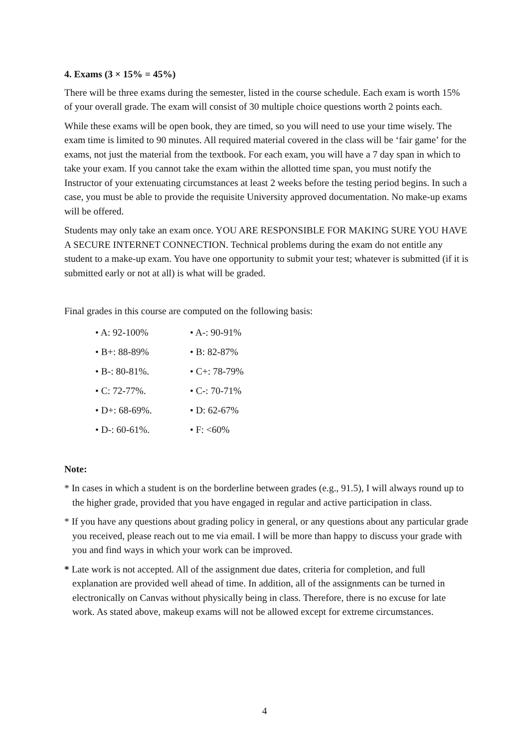4. Exams (3 × 15% = 45%)
There will be three exams during the semester, listed in the course schedule. Each exam is worth 15% of your overall grade. The exam will consist of 30 multiple choice questions worth 2 points each.
While these exams will be open book, they are timed, so you will need to use your time wisely. The exam time is limited to 90 minutes. All required material covered in the class will be ‘fair game’ for the exams, not just the material from the textbook. For each exam, you will have a 7 day span in which to take your exam. If you cannot take the exam within the allotted time span, you must notify the Instructor of your extenuating circumstances at least 2 weeks before the testing period begins. In such a case, you must be able to provide the requisite University approved documentation. No make-up exams will be offered.
Students may only take an exam once. YOU ARE RESPONSIBLE FOR MAKING SURE YOU HAVE A SECURE INTERNET CONNECTION. Technical problems during the exam do not entitle any student to a make-up exam. You have one opportunity to submit your test; whatever is submitted (if it is submitted early or not at all) is what will be graded.
Final grades in this course are computed on the following basis:
• A: 92-100% • A-: 90-91%
• B+: 88-89% • B: 82-87%
• B-: 80-81%. • C+: 78-79%
• C: 72-77%. • C-: 70-71%
• D+: 68-69%. • D: 62-67%
• D-: 60-61%. • F: <60%
Note:
* In cases in which a student is on the borderline between grades (e.g., 91.5), I will always round up to the higher grade, provided that you have engaged in regular and active participation in class.
* If you have any questions about grading policy in general, or any questions about any particular grade you received, please reach out to me via email. I will be more than happy to discuss your grade with you and find ways in which your work can be improved.
* Late work is not accepted. All of the assignment due dates, criteria for completion, and full explanation are provided well ahead of time. In addition, all of the assignments can be turned in electronically on Canvas without physically being in class. Therefore, there is no excuse for late work. As stated above, makeup exams will not be allowed except for extreme circumstances.
4